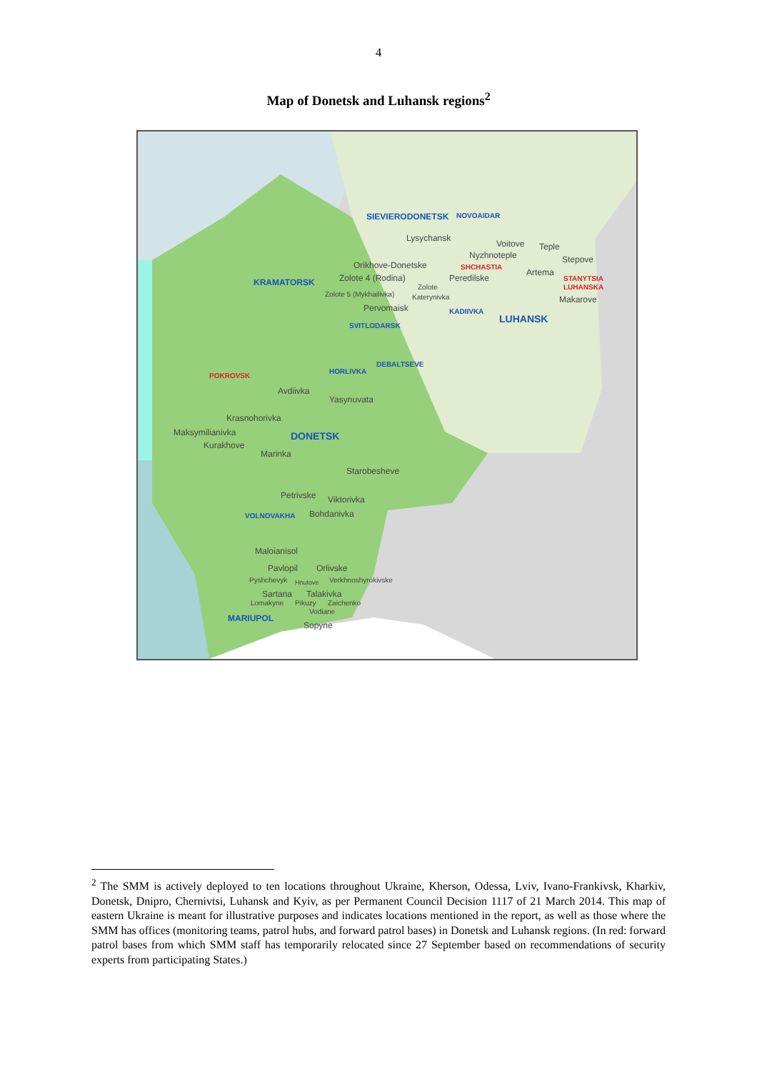4
Map of Donetsk and Luhansk regions<sup>2</sup>
SIEVIERODONETSK NOVOAIDAR
Lysychansk
Voitove Teple
Nyzhnoteple Stepove
Orikhove-Donetske SHCHASTIA
Artema
KRAMATORSK Zolote 4 (Rodina) Peredilske STANYTSIA
LUHANSKA Zolote
Zolote 5 (Mykhailivka) Katerynivka Makarove
Pervomaisk KADIIVKA
LUHANSK
SVITLODARSK
DEBALTSEVE
POKROVSK
HORLIVKA
Avdiivka
Yasynuvata
Krasnohorivka
Maksymilianivka DONETSK
Kurakhove
Marinka
Starobesheve
Petrivske Viktorivka
VOLNOVAKHA Bohdanivka
Maloianisol
Pavlopil Orlivske
Pyshchevyk Hnutove Verkhnoshyrokivske
Sartana Talakivka
Lomakyne Pikuzy Zaichenko
Vodiane
MARIUPOL
Sopyne
<sup>2</sup> The SMM is actively deployed to ten locations throughout Ukraine, Kherson, Odessa, Lviv, Ivano-Frankivsk, Kharkiv, Donetsk, Dnipro, Chernivtsi, Luhansk and Kyiv, as per Permanent Council Decision 1117 of 21 March 2014. This map of eastern Ukraine is meant for illustrative purposes and indicates locations mentioned in the report, as well as those where the SMM has offices (monitoring teams, patrol hubs, and forward patrol bases) in Donetsk and Luhansk regions. (In red: forward patrol bases from which SMM staff has temporarily relocated since 27 September based on recommendations of security experts from participating States.)